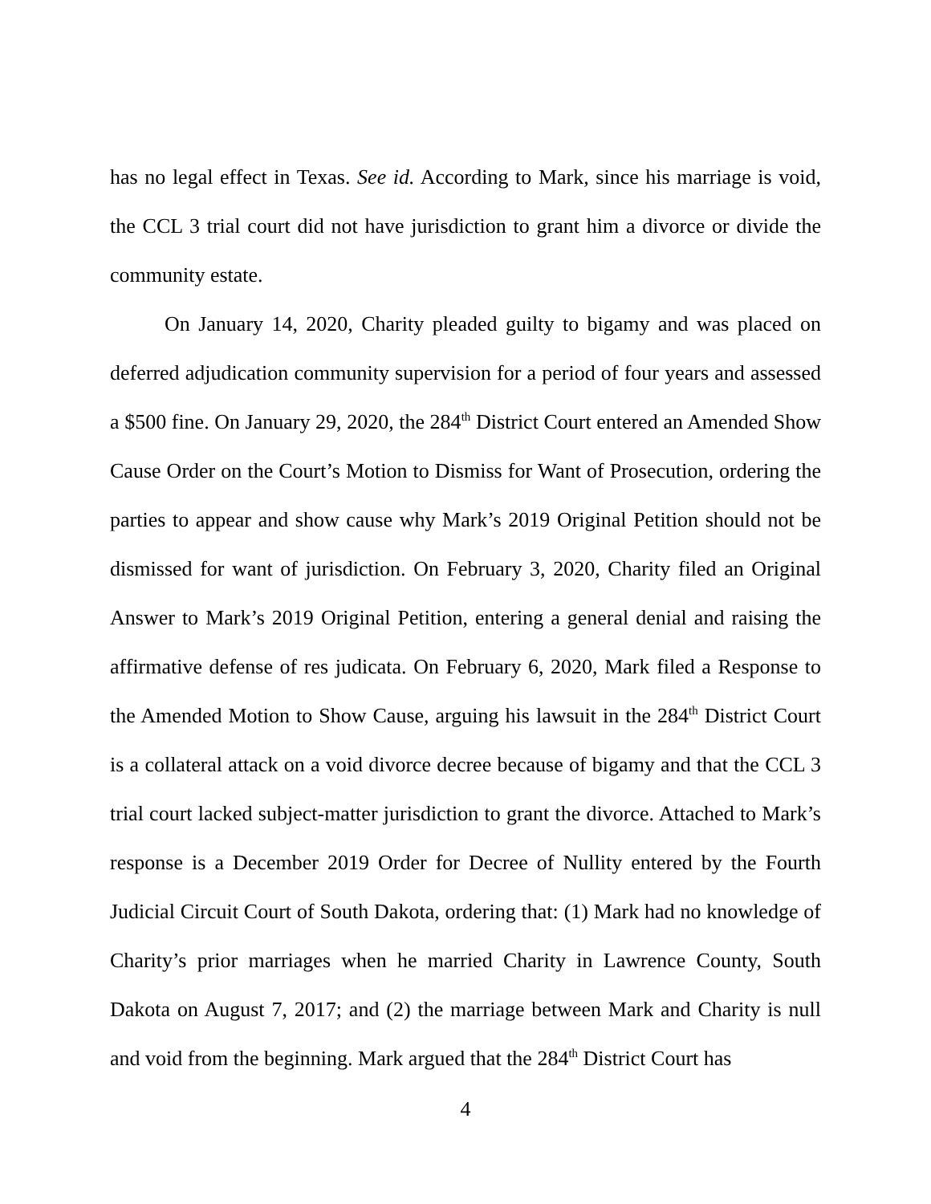has no legal effect in Texas. See id. According to Mark, since his marriage is void, the CCL 3 trial court did not have jurisdiction to grant him a divorce or divide the community estate.
On January 14, 2020, Charity pleaded guilty to bigamy and was placed on deferred adjudication community supervision for a period of four years and assessed a $500 fine. On January 29, 2020, the 284<sup>th</sup> District Court entered an Amended Show Cause Order on the Court’s Motion to Dismiss for Want of Prosecution, ordering the parties to appear and show cause why Mark’s 2019 Original Petition should not be dismissed for want of jurisdiction. On February 3, 2020, Charity filed an Original Answer to Mark’s 2019 Original Petition, entering a general denial and raising the affirmative defense of res judicata. On February 6, 2020, Mark filed a Response to the Amended Motion to Show Cause, arguing his lawsuit in the 284<sup>th</sup> District Court is a collateral attack on a void divorce decree because of bigamy and that the CCL 3 trial court lacked subject-matter jurisdiction to grant the divorce. Attached to Mark’s response is a December 2019 Order for Decree of Nullity entered by the Fourth Judicial Circuit Court of South Dakota, ordering that: (1) Mark had no knowledge of Charity’s prior marriages when he married Charity in Lawrence County, South Dakota on August 7, 2017; and (2) the marriage between Mark and Charity is null and void from the beginning. Mark argued that the 284<sup>th</sup> District Court has
4